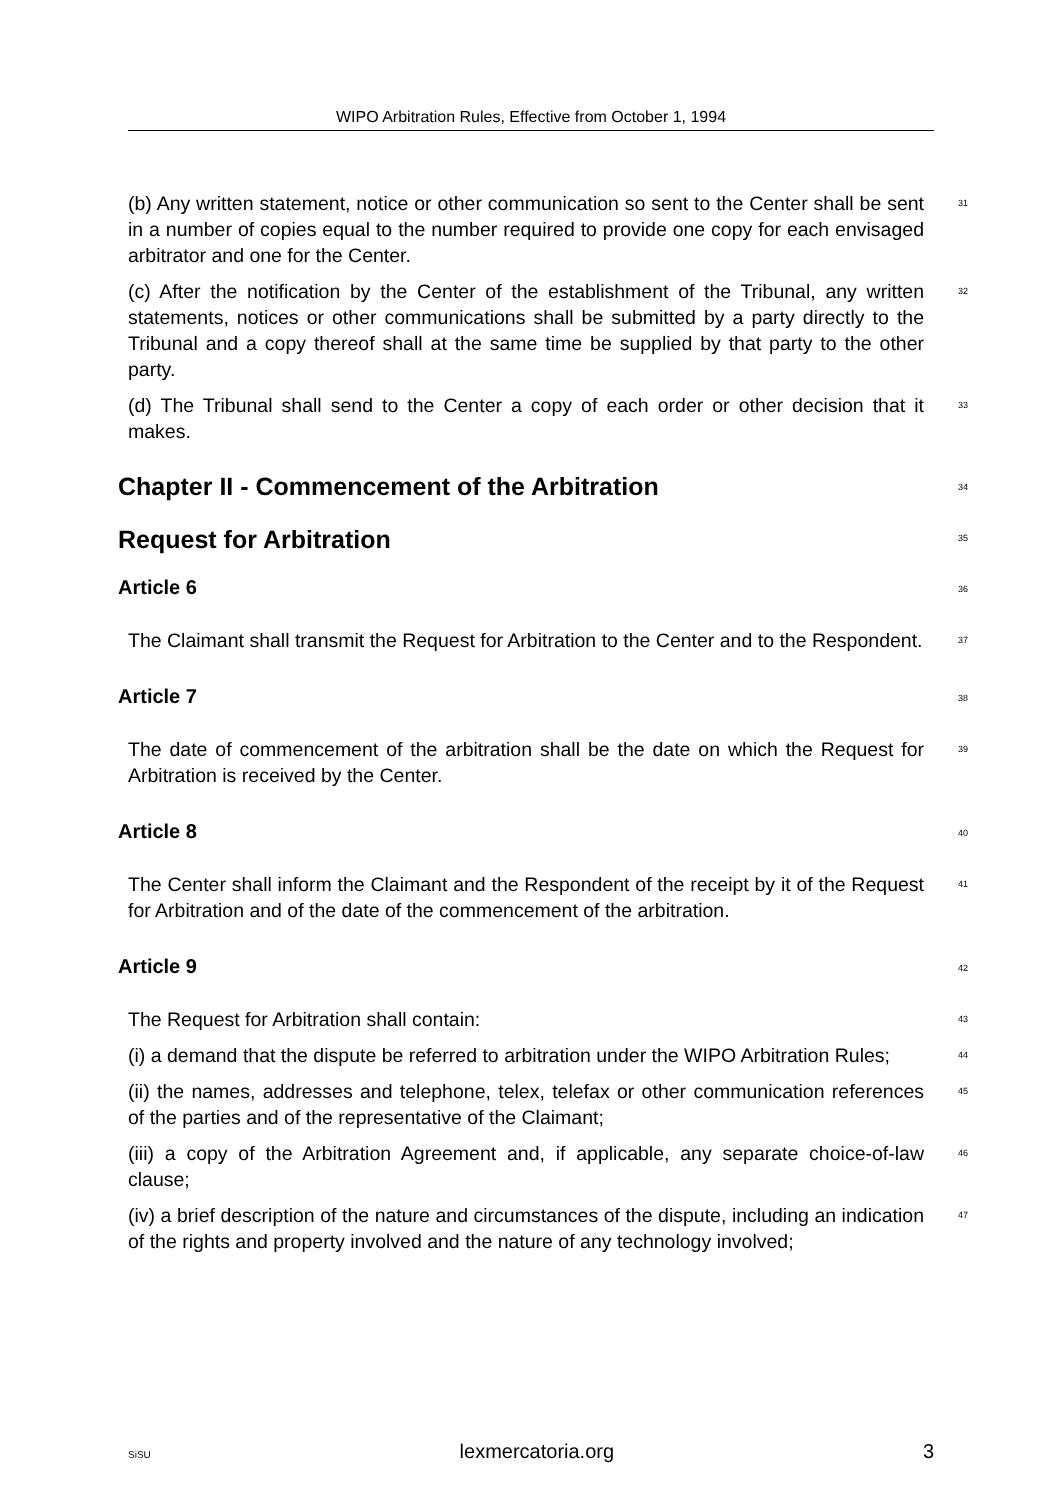WIPO Arbitration Rules, Effective from October 1, 1994
(b) Any written statement, notice or other communication so sent to the Center shall be sent in a number of copies equal to the number required to provide one copy for each envisaged arbitrator and one for the Center.
31
(c) After the notification by the Center of the establishment of the Tribunal, any written statements, notices or other communications shall be submitted by a party directly to the Tribunal and a copy thereof shall at the same time be supplied by that party to the other party.
32
(d) The Tribunal shall send to the Center a copy of each order or other decision that it makes.
33
Chapter II - Commencement of the Arbitration
34
Request for Arbitration
35
Article 6
36
The Claimant shall transmit the Request for Arbitration to the Center and to the Respondent.
37
Article 7
38
The date of commencement of the arbitration shall be the date on which the Request for Arbitration is received by the Center.
39
Article 8
40
The Center shall inform the Claimant and the Respondent of the receipt by it of the Request for Arbitration and of the date of the commencement of the arbitration.
41
Article 9
42
The Request for Arbitration shall contain:
43
(i) a demand that the dispute be referred to arbitration under the WIPO Arbitration Rules;
44
(ii) the names, addresses and telephone, telex, telefax or other communication references of the parties and of the representative of the Claimant;
45
(iii) a copy of the Arbitration Agreement and, if applicable, any separate choice-of-law clause;
46
(iv) a brief description of the nature and circumstances of the dispute, including an indication of the rights and property involved and the nature of any technology involved;
47
SiSU lexmercatoria.org 3